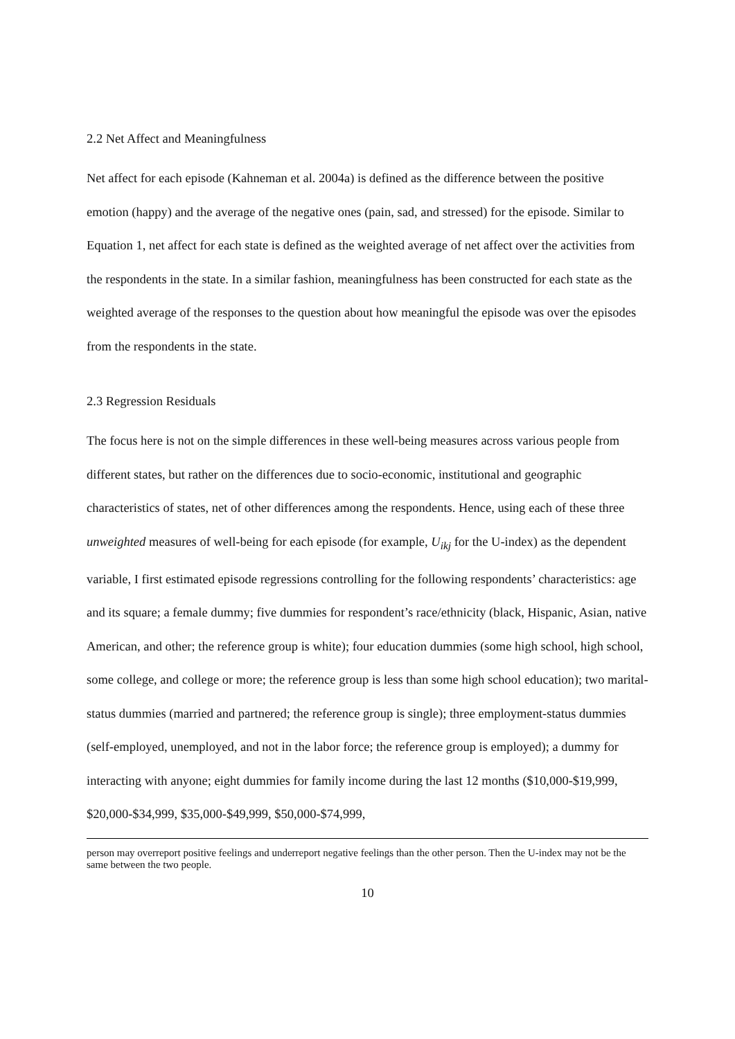2.2 Net Affect and Meaningfulness
Net affect for each episode (Kahneman et al. 2004a) is defined as the difference between the positive emotion (happy) and the average of the negative ones (pain, sad, and stressed) for the episode. Similar to Equation 1, net affect for each state is defined as the weighted average of net affect over the activities from the respondents in the state. In a similar fashion, meaningfulness has been constructed for each state as the weighted average of the responses to the question about how meaningful the episode was over the episodes from the respondents in the state.
2.3 Regression Residuals
The focus here is not on the simple differences in these well-being measures across various people from different states, but rather on the differences due to socio-economic, institutional and geographic characteristics of states, net of other differences among the respondents. Hence, using each of these three unweighted measures of well-being for each episode (for example, U<sub>ikj</sub> for the U-index) as the dependent variable, I first estimated episode regressions controlling for the following respondents’ characteristics: age and its square; a female dummy; five dummies for respondent’s race/ethnicity (black, Hispanic, Asian, native American, and other; the reference group is white); four education dummies (some high school, high school, some college, and college or more; the reference group is less than some high school education); two marital-status dummies (married and partnered; the reference group is single); three employment-status dummies (self-employed, unemployed, and not in the labor force; the reference group is employed); a dummy for interacting with anyone; eight dummies for family income during the last 12 months ($10,000-$19,999, $20,000-$34,999, $35,000-$49,999, $50,000-$74,999,
person may overreport positive feelings and underreport negative feelings than the other person. Then the U-index may not be the same between the two people.
10